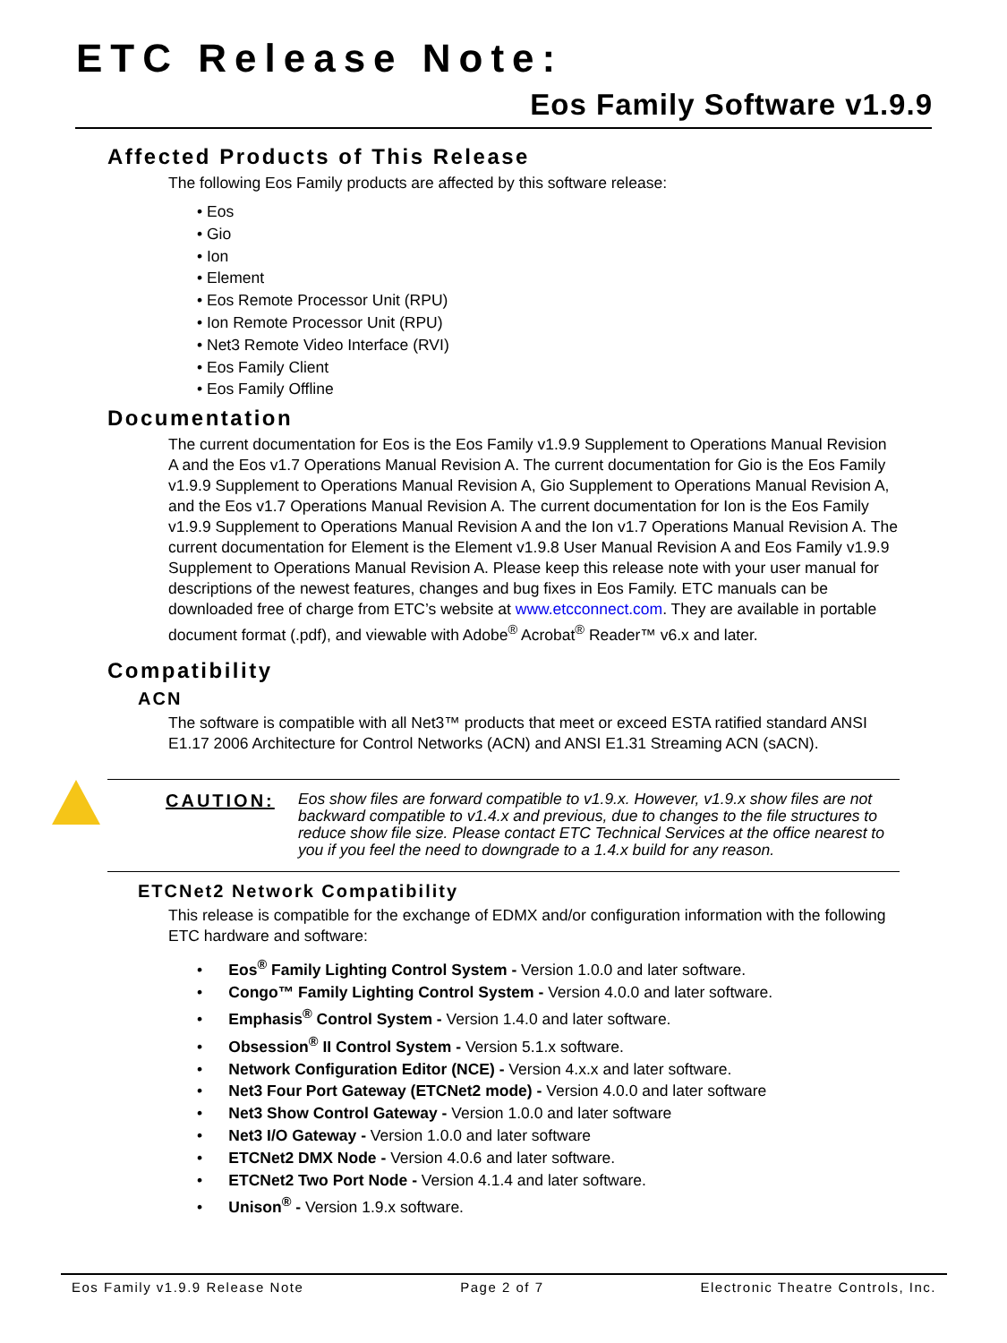ETC Release Note:
Eos Family Software v1.9.9
Affected Products of This Release
The following Eos Family products are affected by this software release:
• Eos
• Gio
• Ion
• Element
• Eos Remote Processor Unit (RPU)
• Ion Remote Processor Unit (RPU)
• Net3 Remote Video Interface (RVI)
• Eos Family Client
• Eos Family Offline
Documentation
The current documentation for Eos is the Eos Family v1.9.9 Supplement to Operations Manual Revision A and the Eos v1.7 Operations Manual Revision A. The current documentation for Gio is the Eos Family v1.9.9 Supplement to Operations Manual Revision A, Gio Supplement to Operations Manual Revision A, and the Eos v1.7 Operations Manual Revision A. The current documentation for Ion is the Eos Family v1.9.9 Supplement to Operations Manual Revision A and the Ion v1.7 Operations Manual Revision A. The current documentation for Element is the Element v1.9.8 User Manual Revision A and Eos Family v1.9.9 Supplement to Operations Manual Revision A. Please keep this release note with your user manual for descriptions of the newest features, changes and bug fixes in Eos Family. ETC manuals can be downloaded free of charge from ETC’s website at www.etcconnect.com. They are available in portable document format (.pdf), and viewable with Adobe<sup>®</sup> Acrobat<sup>®</sup> Reader™ v6.x and later.
Compatibility
ACN
The software is compatible with all Net3™ products that meet or exceed ESTA ratified standard ANSI E1.17 2006 Architecture for Control Networks (ACN) and ANSI E1.31 Streaming ACN (sACN).
CAUTION:
Eos show files are forward compatible to v1.9.x. However, v1.9.x show files are not backward compatible to v1.4.x and previous, due to changes to the file structures to reduce show file size. Please contact ETC Technical Services at the office nearest to you if you feel the need to downgrade to a 1.4.x build for any reason.
ETCNet2 Network Compatibility
This release is compatible for the exchange of EDMX and/or configuration information with the following ETC hardware and software:
• Eos<sup>®</sup> Family Lighting Control System - Version 1.0.0 and later software.
• Congo™ Family Lighting Control System - Version 4.0.0 and later software.
• Emphasis<sup>®</sup> Control System - Version 1.4.0 and later software.
• Obsession<sup>®</sup> II Control System - Version 5.1.x software.
• Network Configuration Editor (NCE) - Version 4.x.x and later software.
• Net3 Four Port Gateway (ETCNet2 mode) - Version 4.0.0 and later software
• Net3 Show Control Gateway - Version 1.0.0 and later software
• Net3 I/O Gateway - Version 1.0.0 and later software
• ETCNet2 DMX Node - Version 4.0.6 and later software.
• ETCNet2 Two Port Node - Version 4.1.4 and later software.
• Unison<sup>®</sup> - Version 1.9.x software.
Eos Family v1.9.9 Release Note Page 2 of 7 Electronic Theatre Controls, Inc.